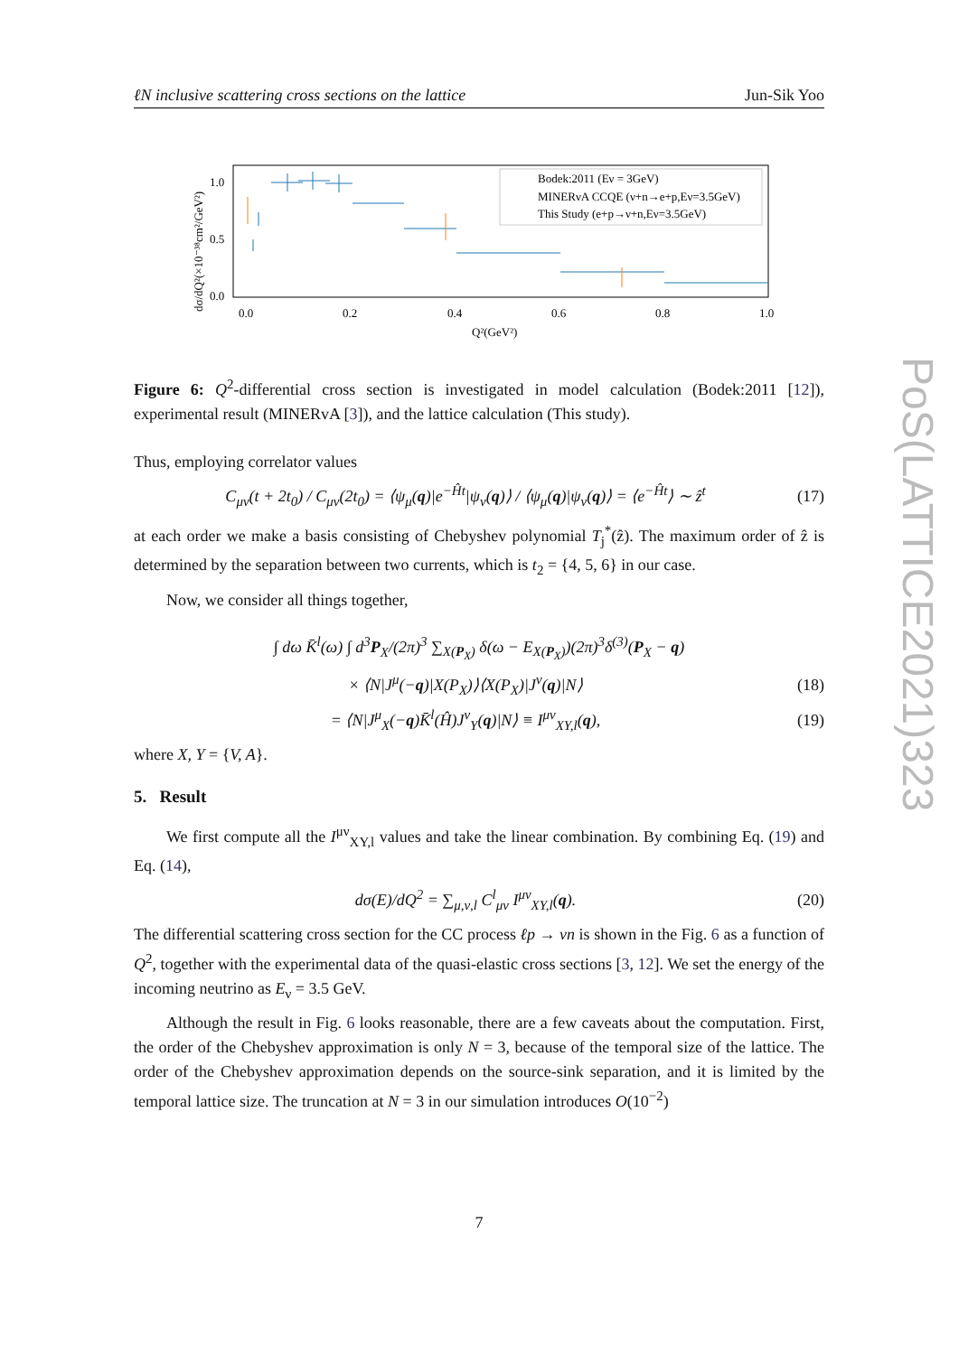ℓN inclusive scattering cross sections on the lattice Jun-Sik Yoo
PoS(LATTICE2021)323
1.0
0.5
0.0
0.0
0.2
0.4
0.6
0.8
1.0
Q²(GeV²)
dσ/dQ²(×10⁻³⁸cm²/GeV²)
Bodek:2011 (Eν = 3GeV)
MINERνA CCQE (ν+n→e+p,Eν=3.5GeV)
This Study (e+p→ν+n,Eν=3.5GeV)
Figure 6: Q<sup>2</sup>-differential cross section is investigated in model calculation (Bodek:2011 [12]), experimental result (MINERvA [3]), and the lattice calculation (This study).
Thus, employing correlator values
C<sub>μν</sub>(t + 2t<sub>0</sub>) / C<sub>μν</sub>(2t<sub>0</sub>) = ⟨ψ<sub>μ</sub>(q)|e<sup>−Ĥt</sup>|ψ<sub>ν</sub>(q)⟩ / ⟨ψ<sub>μ</sub>(q)|ψ<sub>ν</sub>(q)⟩ = ⟨e<sup>−Ĥt</sup>⟩ ∼ ẑ<sup>t</sup> (17)
at each order we make a basis consisting of Chebyshev polynomial T<sub>j</sub><sup>*</sup>(ẑ). The maximum order of ẑ is determined by the separation between two currents, which is t<sub>2</sub> = {4, 5, 6} in our case.
Now, we consider all things together,
∫ dω K̄<sup>l</sup>(ω) ∫ d<sup>3</sup>P<sub>X</sub>/(2π)<sup>3</sup> ∑<sub>X(P<sub>X</sub>)</sub> δ(ω − E<sub>X(P<sub>X</sub>)</sub>)(2π)<sup>3</sup>δ<sup>(3)</sup>(P<sub>X</sub> − q)
× ⟨N|J<sup>μ</sup>(−q)|X(P<sub>X</sub>)⟩⟨X(P<sub>X</sub>)|J<sup>ν</sup>(q)|N⟩ (18)
= ⟨N|J<sup>μ</sup><sub>X</sub>(−q)K̄<sup>l</sup>(Ĥ)J<sup>ν</sup><sub>Y</sub>(q)|N⟩ ≡ I<sup>μν</sup><sub>XY,l</sub>(q), (19)
where X, Y = {V, A}.
5. Result
We first compute all the I<sup>μν</sup><sub>XY,l</sub> values and take the linear combination. By combining Eq. (19) and Eq. (14),
dσ(E)/dQ<sup>2</sup> = ∑<sub>μ,ν,l</sub> C<sup>l</sup><sub>μν</sub> I<sup>μν</sup><sub>XY,l</sub>(q). (20)
The differential scattering cross section for the CC process ℓp → νn is shown in the Fig. 6 as a function of Q<sup>2</sup>, together with the experimental data of the quasi-elastic cross sections [3, 12]. We set the energy of the incoming neutrino as E<sub>ν</sub> = 3.5 GeV.
Although the result in Fig. 6 looks reasonable, there are a few caveats about the computation. First, the order of the Chebyshev approximation is only N = 3, because of the temporal size of the lattice. The order of the Chebyshev approximation depends on the source-sink separation, and it is limited by the temporal lattice size. The truncation at N = 3 in our simulation introduces O(10<sup>−2</sup>)
7